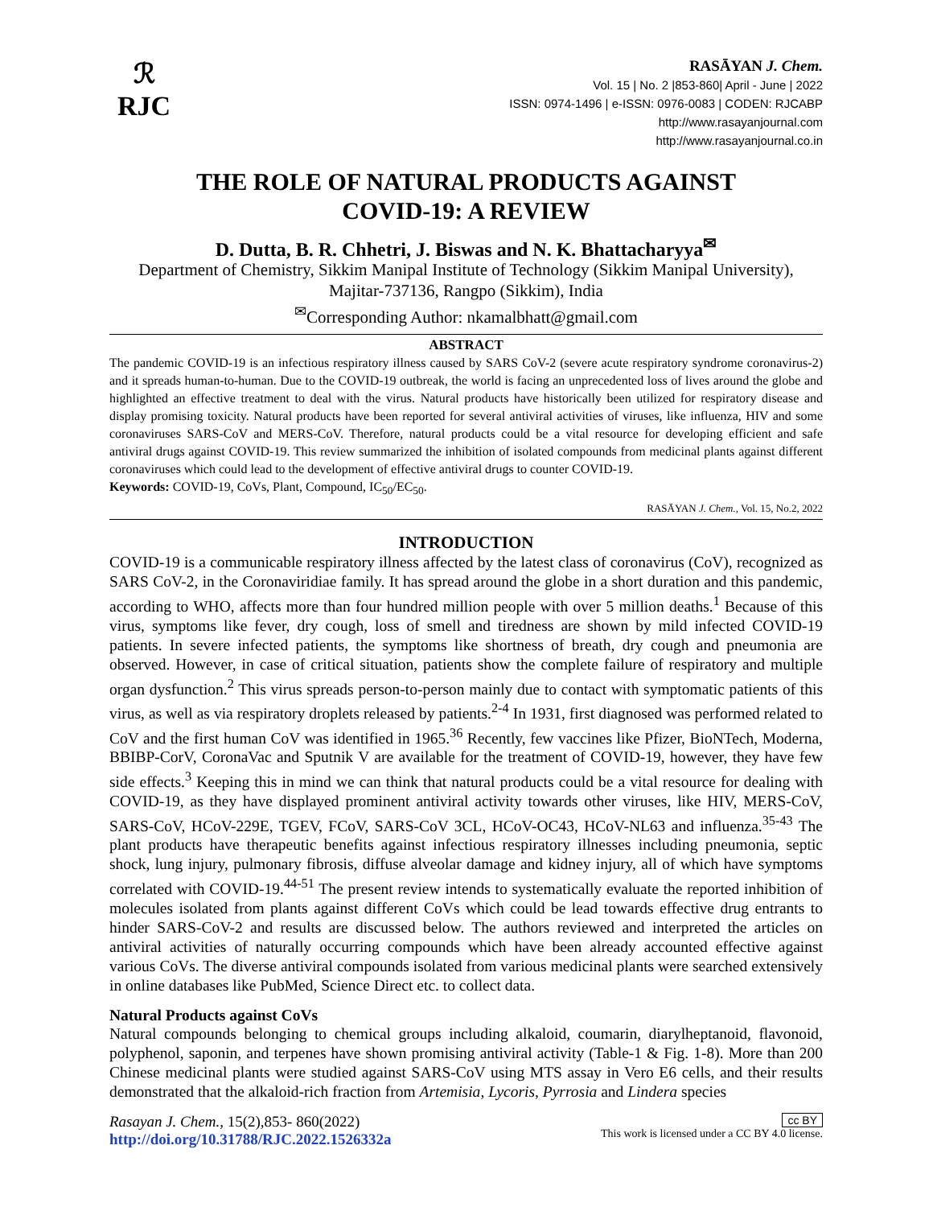ℛ
RJC
RASĀYAN J. Chem.
Vol. 15 | No. 2 |853-860| April - June | 2022
ISSN: 0974-1496 | e-ISSN: 0976-0083 | CODEN: RJCABP
http://www.rasayanjournal.com
http://www.rasayanjournal.co.in
THE ROLE OF NATURAL PRODUCTS AGAINST
COVID-19: A REVIEW
D. Dutta, B. R. Chhetri, J. Biswas and N. K. Bhattacharyya<sup>✉</sup>
Department of Chemistry, Sikkim Manipal Institute of Technology (Sikkim Manipal University),
Majitar-737136, Rangpo (Sikkim), India
<sup>✉</sup>Corresponding Author: nkamalbhatt@gmail.com
ABSTRACT
The pandemic COVID-19 is an infectious respiratory illness caused by SARS CoV-2 (severe acute respiratory syndrome coronavirus-2) and it spreads human-to-human. Due to the COVID-19 outbreak, the world is facing an unprecedented loss of lives around the globe and highlighted an effective treatment to deal with the virus. Natural products have historically been utilized for respiratory disease and display promising toxicity. Natural products have been reported for several antiviral activities of viruses, like influenza, HIV and some coronaviruses SARS-CoV and MERS-CoV. Therefore, natural products could be a vital resource for developing efficient and safe antiviral drugs against COVID-19. This review summarized the inhibition of isolated compounds from medicinal plants against different coronaviruses which could lead to the development of effective antiviral drugs to counter COVID-19.
Keywords: COVID-19, CoVs, Plant, Compound, IC<sub>50</sub>/EC<sub>50</sub>.
RASĀYAN J. Chem., Vol. 15, No.2, 2022
INTRODUCTION
COVID-19 is a communicable respiratory illness affected by the latest class of coronavirus (CoV), recognized as SARS CoV-2, in the Coronaviridiae family. It has spread around the globe in a short duration and this pandemic, according to WHO, affects more than four hundred million people with over 5 million deaths.<sup>1</sup> Because of this virus, symptoms like fever, dry cough, loss of smell and tiredness are shown by mild infected COVID-19 patients. In severe infected patients, the symptoms like shortness of breath, dry cough and pneumonia are observed. However, in case of critical situation, patients show the complete failure of respiratory and multiple organ dysfunction.<sup>2</sup> This virus spreads person-to-person mainly due to contact with symptomatic patients of this virus, as well as via respiratory droplets released by patients.<sup>2-4</sup> In 1931, first diagnosed was performed related to CoV and the first human CoV was identified in 1965.<sup>36</sup> Recently, few vaccines like Pfizer, BioNTech, Moderna, BBIBP-CorV, CoronaVac and Sputnik V are available for the treatment of COVID-19, however, they have few side effects.<sup>3</sup> Keeping this in mind we can think that natural products could be a vital resource for dealing with COVID-19, as they have displayed prominent antiviral activity towards other viruses, like HIV, MERS-CoV, SARS-CoV, HCoV-229E, TGEV, FCoV, SARS-CoV 3CL, HCoV-OC43, HCoV-NL63 and influenza.<sup>35-43</sup> The plant products have therapeutic benefits against infectious respiratory illnesses including pneumonia, septic shock, lung injury, pulmonary fibrosis, diffuse alveolar damage and kidney injury, all of which have symptoms correlated with COVID-19.<sup>44-51</sup> The present review intends to systematically evaluate the reported inhibition of molecules isolated from plants against different CoVs which could be lead towards effective drug entrants to hinder SARS-CoV-2 and results are discussed below. The authors reviewed and interpreted the articles on antiviral activities of naturally occurring compounds which have been already accounted effective against various CoVs. The diverse antiviral compounds isolated from various medicinal plants were searched extensively in online databases like PubMed, Science Direct etc. to collect data.
Natural Products against CoVs
Natural compounds belonging to chemical groups including alkaloid, coumarin, diarylheptanoid, flavonoid, polyphenol, saponin, and terpenes have shown promising antiviral activity (Table-1 & Fig. 1-8). More than 200 Chinese medicinal plants were studied against SARS-CoV using MTS assay in Vero E6 cells, and their results demonstrated that the alkaloid-rich fraction from Artemisia, Lycoris, Pyrrosia and Lindera species
Rasayan J. Chem., 15(2),853- 860(2022)
http://doi.org/10.31788/RJC.2022.1526332a
cc BY
This work is licensed under a CC BY 4.0 license.